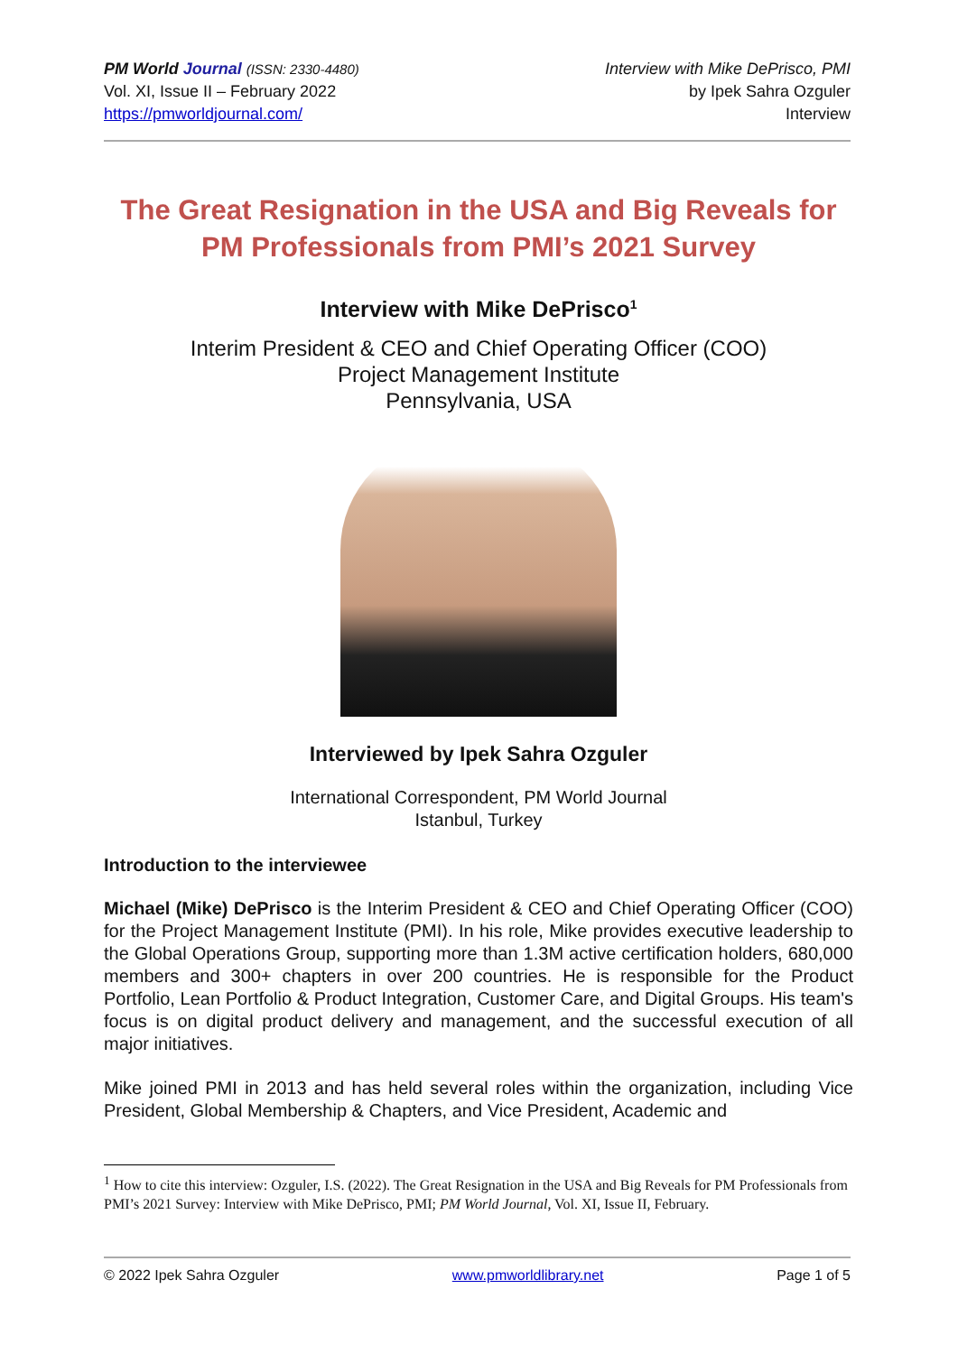PM World Journal (ISSN: 2330-4480)
Vol. XI, Issue II – February 2022
https://pmworldjournal.com/
Interview with Mike DePrisco, PMI
by Ipek Sahra Ozguler
Interview
The Great Resignation in the USA and Big Reveals for PM Professionals from PMI’s 2021 Survey
Interview with Mike DePrisco<sup>1</sup>
Interim President & CEO and Chief Operating Officer (COO)
Project Management Institute
Pennsylvania, USA
Interviewed by Ipek Sahra Ozguler
International Correspondent, PM World Journal
Istanbul, Turkey
Introduction to the interviewee
Michael (Mike) DePrisco is the Interim President & CEO and Chief Operating Officer (COO) for the Project Management Institute (PMI). In his role, Mike provides executive leadership to the Global Operations Group, supporting more than 1.3M active certification holders, 680,000 members and 300+ chapters in over 200 countries. He is responsible for the Product Portfolio, Lean Portfolio & Product Integration, Customer Care, and Digital Groups. His team's focus is on digital product delivery and management, and the successful execution of all major initiatives.
Mike joined PMI in 2013 and has held several roles within the organization, including Vice President, Global Membership & Chapters, and Vice President, Academic and
<sup>1</sup> How to cite this interview: Ozguler, I.S. (2022). The Great Resignation in the USA and Big Reveals for PM Professionals from PMI’s 2021 Survey: Interview with Mike DePrisco, PMI; PM World Journal, Vol. XI, Issue II, February.
© 2022 Ipek Sahra Ozguler www.pmworldlibrary.net Page 1 of 5